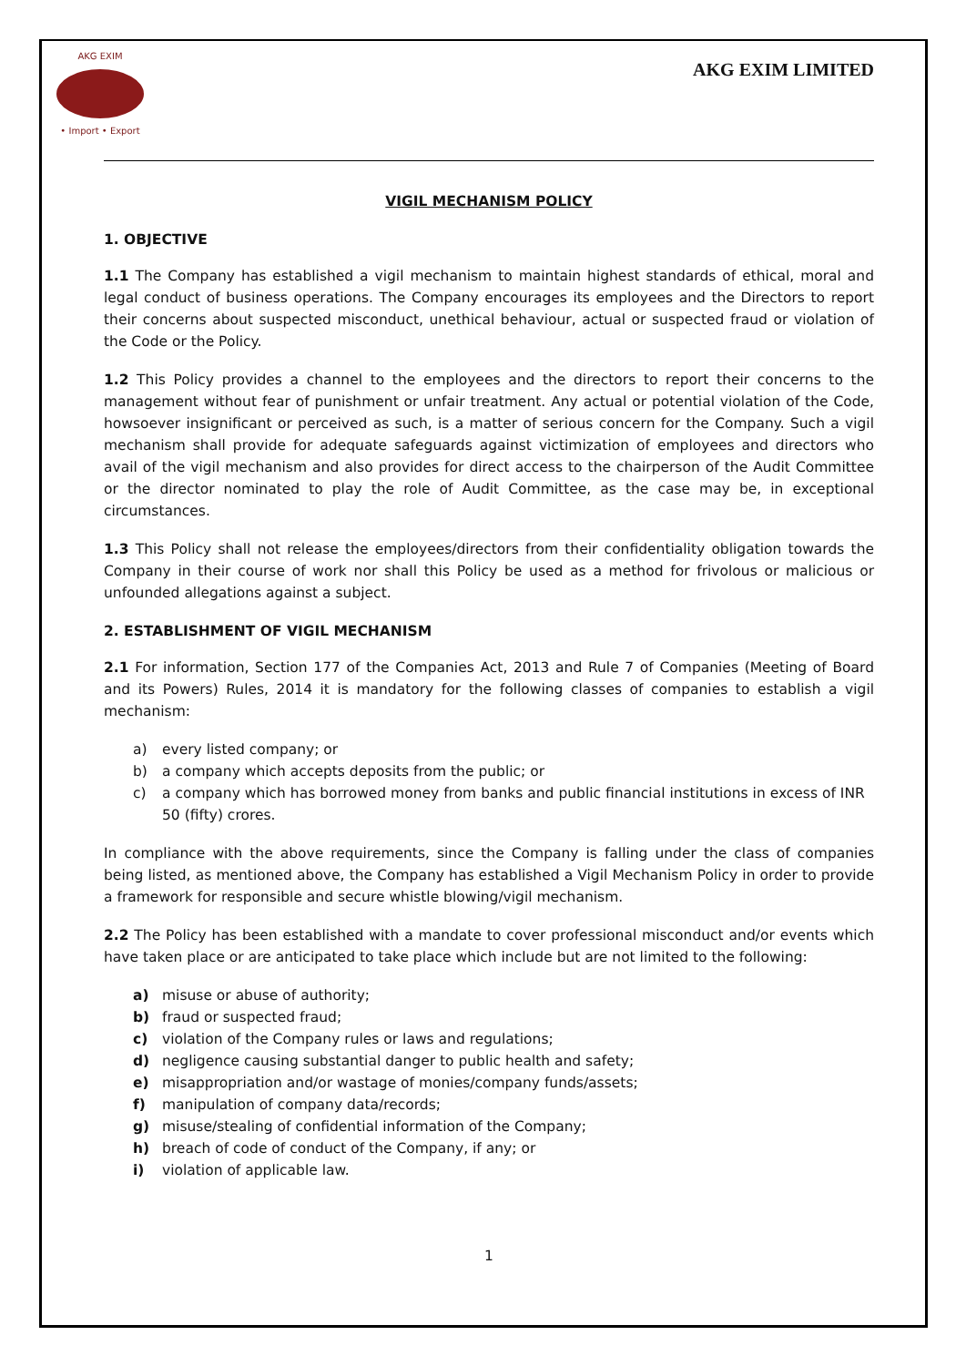AKG EXIM
• Import • Export
AKG EXIM LIMITED
VIGIL MECHANISM POLICY
1. OBJECTIVE
1.1 The Company has established a vigil mechanism to maintain highest standards of ethical, moral and legal conduct of business operations. The Company encourages its employees and the Directors to report their concerns about suspected misconduct, unethical behaviour, actual or suspected fraud or violation of the Code or the Policy.
1.2 This Policy provides a channel to the employees and the directors to report their concerns to the management without fear of punishment or unfair treatment. Any actual or potential violation of the Code, howsoever insignificant or perceived as such, is a matter of serious concern for the Company. Such a vigil mechanism shall provide for adequate safeguards against victimization of employees and directors who avail of the vigil mechanism and also provides for direct access to the chairperson of the Audit Committee or the director nominated to play the role of Audit Committee, as the case may be, in exceptional circumstances.
1.3 This Policy shall not release the employees/directors from their confidentiality obligation towards the Company in their course of work nor shall this Policy be used as a method for frivolous or malicious or unfounded allegations against a subject.
2. ESTABLISHMENT OF VIGIL MECHANISM
2.1 For information, Section 177 of the Companies Act, 2013 and Rule 7 of Companies (Meeting of Board and its Powers) Rules, 2014 it is mandatory for the following classes of companies to establish a vigil mechanism:
a) every listed company; or
b) a company which accepts deposits from the public; or
c) a company which has borrowed money from banks and public financial institutions in excess of INR 50 (fifty) crores.
In compliance with the above requirements, since the Company is falling under the class of companies being listed, as mentioned above, the Company has established a Vigil Mechanism Policy in order to provide a framework for responsible and secure whistle blowing/vigil mechanism.
2.2 The Policy has been established with a mandate to cover professional misconduct and/or events which have taken place or are anticipated to take place which include but are not limited to the following:
a) misuse or abuse of authority;
b) fraud or suspected fraud;
c) violation of the Company rules or laws and regulations;
d) negligence causing substantial danger to public health and safety;
e) misappropriation and/or wastage of monies/company funds/assets;
f) manipulation of company data/records;
g) misuse/stealing of confidential information of the Company;
h) breach of code of conduct of the Company, if any; or
i) violation of applicable law.
1